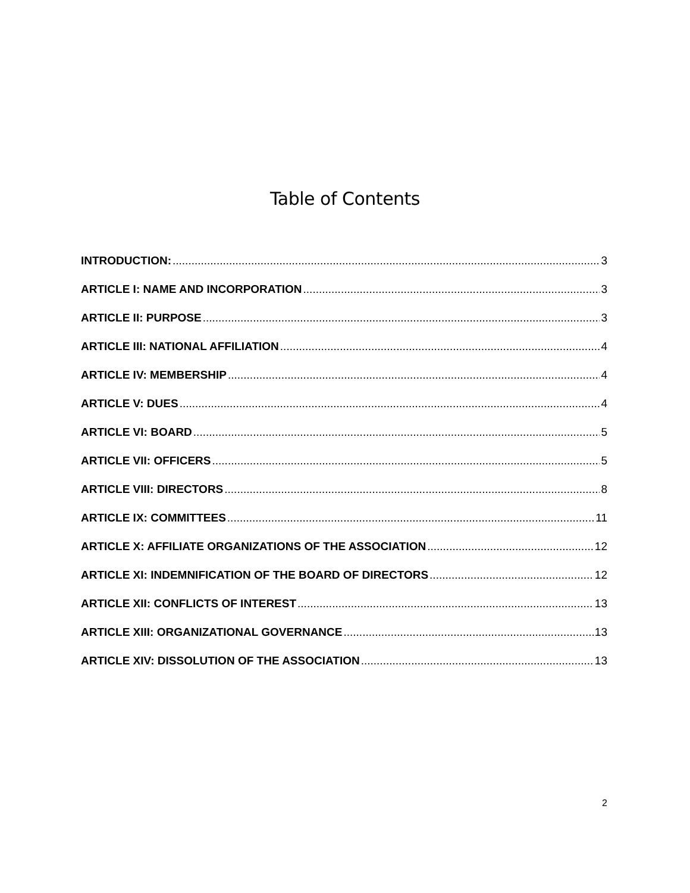Table of Contents
INTRODUCTION: 3
ARTICLE I: NAME AND INCORPORATION 3
ARTICLE II: PURPOSE 3
ARTICLE III: NATIONAL AFFILIATION 4
ARTICLE IV: MEMBERSHIP 4
ARTICLE V: DUES 4
ARTICLE VI: BOARD 5
ARTICLE VII: OFFICERS 5
ARTICLE VIII: DIRECTORS 8
ARTICLE IX: COMMITTEES 11
ARTICLE X: AFFILIATE ORGANIZATIONS OF THE ASSOCIATION 12
ARTICLE XI: INDEMNIFICATION OF THE BOARD OF DIRECTORS 12
ARTICLE XII: CONFLICTS OF INTEREST 13
ARTICLE XIII: ORGANIZATIONAL GOVERNANCE 13
ARTICLE XIV: DISSOLUTION OF THE ASSOCIATION 13
2